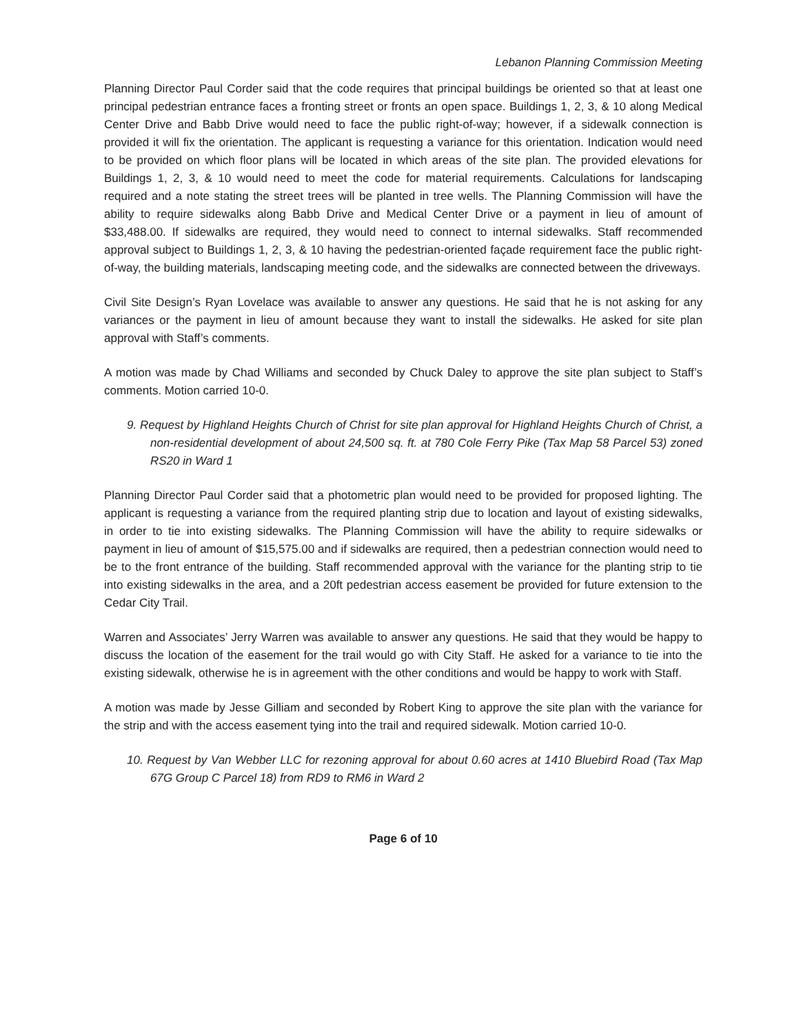Lebanon Planning Commission Meeting
Planning Director Paul Corder said that the code requires that principal buildings be oriented so that at least one principal pedestrian entrance faces a fronting street or fronts an open space. Buildings 1, 2, 3, & 10 along Medical Center Drive and Babb Drive would need to face the public right-of-way; however, if a sidewalk connection is provided it will fix the orientation. The applicant is requesting a variance for this orientation. Indication would need to be provided on which floor plans will be located in which areas of the site plan. The provided elevations for Buildings 1, 2, 3, & 10 would need to meet the code for material requirements. Calculations for landscaping required and a note stating the street trees will be planted in tree wells. The Planning Commission will have the ability to require sidewalks along Babb Drive and Medical Center Drive or a payment in lieu of amount of $33,488.00. If sidewalks are required, they would need to connect to internal sidewalks. Staff recommended approval subject to Buildings 1, 2, 3, & 10 having the pedestrian-oriented façade requirement face the public right-of-way, the building materials, landscaping meeting code, and the sidewalks are connected between the driveways.
Civil Site Design’s Ryan Lovelace was available to answer any questions. He said that he is not asking for any variances or the payment in lieu of amount because they want to install the sidewalks. He asked for site plan approval with Staff’s comments.
A motion was made by Chad Williams and seconded by Chuck Daley to approve the site plan subject to Staff’s comments. Motion carried 10-0.
9. Request by Highland Heights Church of Christ for site plan approval for Highland Heights Church of Christ, a non-residential development of about 24,500 sq. ft. at 780 Cole Ferry Pike (Tax Map 58 Parcel 53) zoned RS20 in Ward 1
Planning Director Paul Corder said that a photometric plan would need to be provided for proposed lighting. The applicant is requesting a variance from the required planting strip due to location and layout of existing sidewalks, in order to tie into existing sidewalks. The Planning Commission will have the ability to require sidewalks or payment in lieu of amount of $15,575.00 and if sidewalks are required, then a pedestrian connection would need to be to the front entrance of the building. Staff recommended approval with the variance for the planting strip to tie into existing sidewalks in the area, and a 20ft pedestrian access easement be provided for future extension to the Cedar City Trail.
Warren and Associates’ Jerry Warren was available to answer any questions. He said that they would be happy to discuss the location of the easement for the trail would go with City Staff. He asked for a variance to tie into the existing sidewalk, otherwise he is in agreement with the other conditions and would be happy to work with Staff.
A motion was made by Jesse Gilliam and seconded by Robert King to approve the site plan with the variance for the strip and with the access easement tying into the trail and required sidewalk. Motion carried 10-0.
10. Request by Van Webber LLC for rezoning approval for about 0.60 acres at 1410 Bluebird Road (Tax Map 67G Group C Parcel 18) from RD9 to RM6 in Ward 2
Page 6 of 10